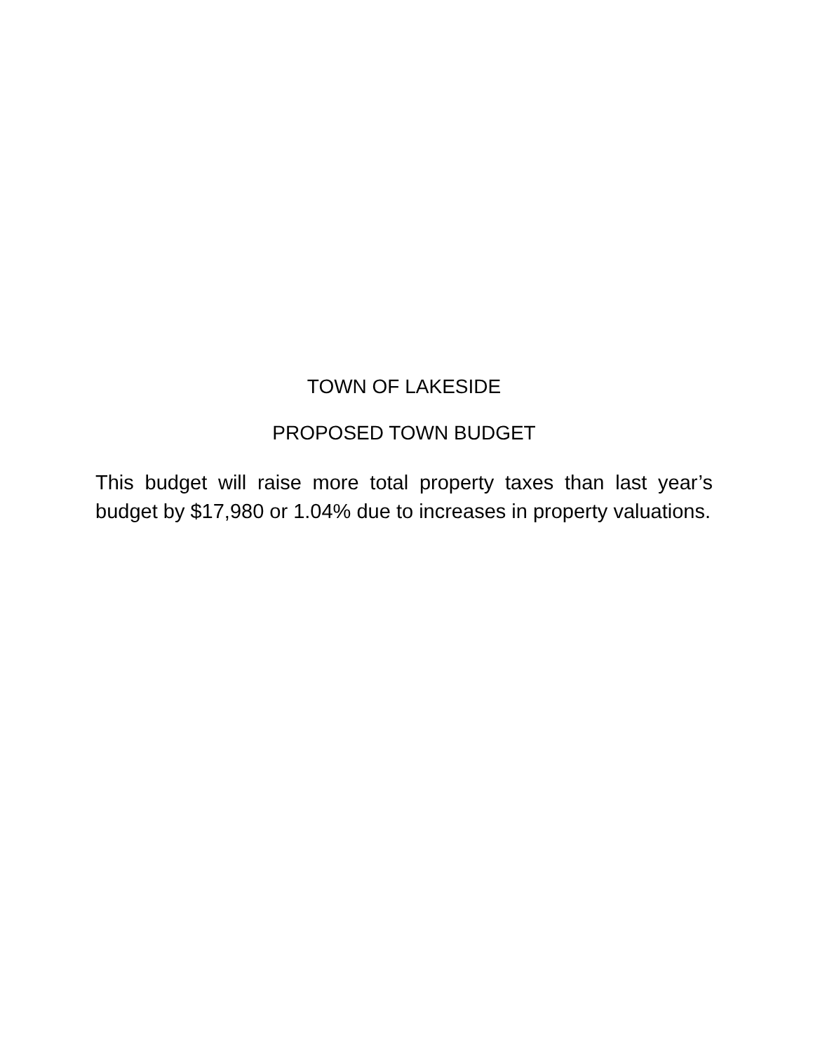TOWN OF LAKESIDE
PROPOSED TOWN BUDGET
This budget will raise more total property taxes than last year’s budget by $17,980 or 1.04% due to increases in property valuations.